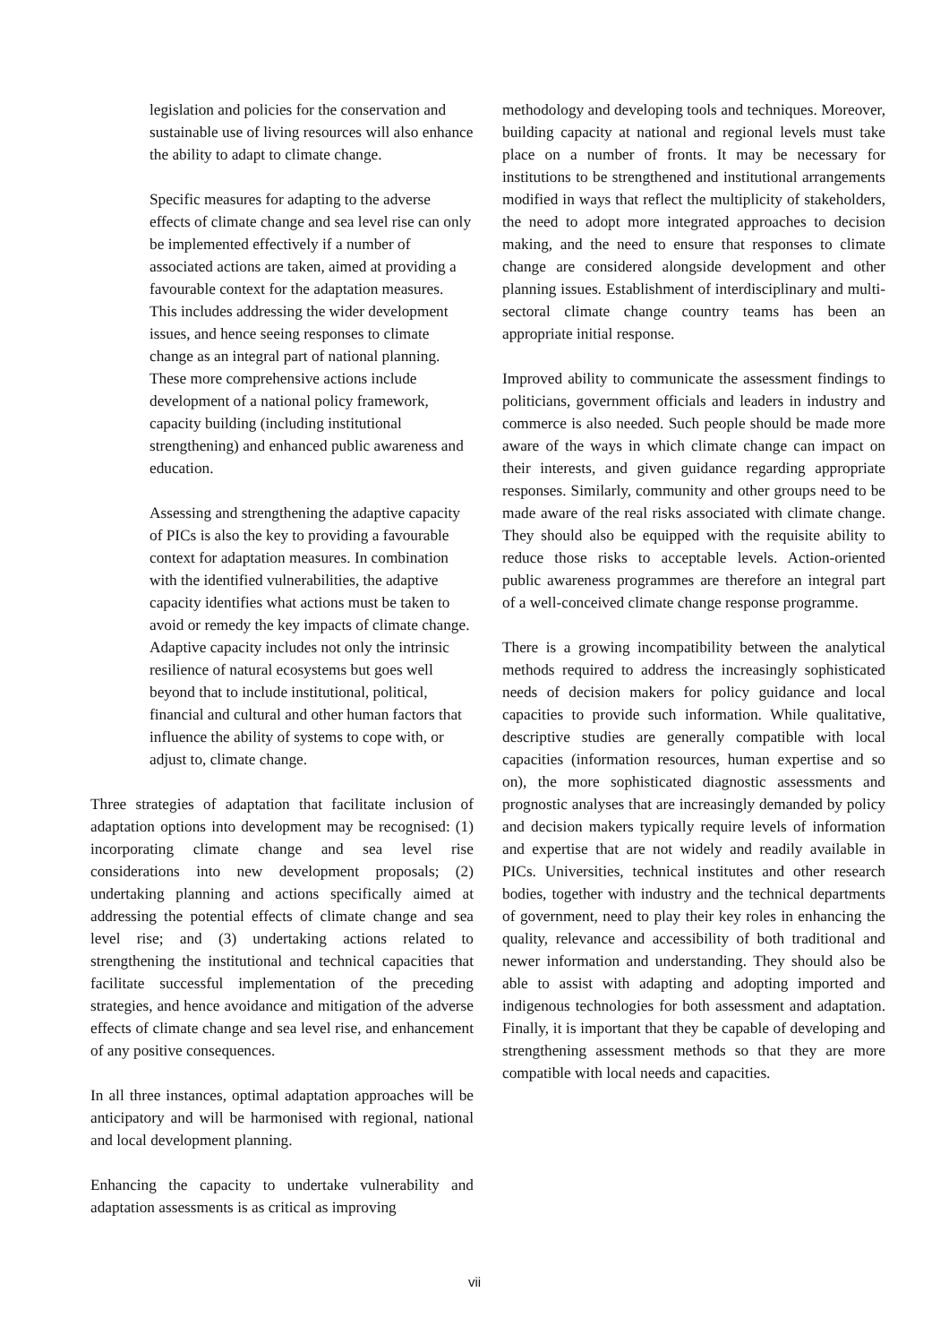legislation and policies for the conservation and sustainable use of living resources will also enhance the ability to adapt to climate change.
Specific measures for adapting to the adverse effects of climate change and sea level rise can only be implemented effectively if a number of associated actions are taken, aimed at providing a favourable context for the adaptation measures. This includes addressing the wider development issues, and hence seeing responses to climate change as an integral part of national planning. These more comprehensive actions include development of a national policy framework, capacity building (including institutional strengthening) and enhanced public awareness and education.
Assessing and strengthening the adaptive capacity of PICs is also the key to providing a favourable context for adaptation measures. In combination with the identified vulnerabilities, the adaptive capacity identifies what actions must be taken to avoid or remedy the key impacts of climate change. Adaptive capacity includes not only the intrinsic resilience of natural ecosystems but goes well beyond that to include institutional, political, financial and cultural and other human factors that influence the ability of systems to cope with, or adjust to, climate change.
Three strategies of adaptation that facilitate inclusion of adaptation options into development may be recognised: (1) incorporating climate change and sea level rise considerations into new development proposals; (2) undertaking planning and actions specifically aimed at addressing the potential effects of climate change and sea level rise; and (3) undertaking actions related to strengthening the institutional and technical capacities that facilitate successful implementation of the preceding strategies, and hence avoidance and mitigation of the adverse effects of climate change and sea level rise, and enhancement of any positive consequences.
In all three instances, optimal adaptation approaches will be anticipatory and will be harmonised with regional, national and local development planning.
Enhancing the capacity to undertake vulnerability and adaptation assessments is as critical as improving
methodology and developing tools and techniques. Moreover, building capacity at national and regional levels must take place on a number of fronts. It may be necessary for institutions to be strengthened and institutional arrangements modified in ways that reflect the multiplicity of stakeholders, the need to adopt more integrated approaches to decision making, and the need to ensure that responses to climate change are considered alongside development and other planning issues. Establishment of interdisciplinary and multi-sectoral climate change country teams has been an appropriate initial response.
Improved ability to communicate the assessment findings to politicians, government officials and leaders in industry and commerce is also needed. Such people should be made more aware of the ways in which climate change can impact on their interests, and given guidance regarding appropriate responses. Similarly, community and other groups need to be made aware of the real risks associated with climate change. They should also be equipped with the requisite ability to reduce those risks to acceptable levels. Action-oriented public awareness programmes are therefore an integral part of a well-conceived climate change response programme.
There is a growing incompatibility between the analytical methods required to address the increasingly sophisticated needs of decision makers for policy guidance and local capacities to provide such information. While qualitative, descriptive studies are generally compatible with local capacities (information resources, human expertise and so on), the more sophisticated diagnostic assessments and prognostic analyses that are increasingly demanded by policy and decision makers typically require levels of information and expertise that are not widely and readily available in PICs. Universities, technical institutes and other research bodies, together with industry and the technical departments of government, need to play their key roles in enhancing the quality, relevance and accessibility of both traditional and newer information and understanding. They should also be able to assist with adapting and adopting imported and indigenous technologies for both assessment and adaptation. Finally, it is important that they be capable of developing and strengthening assessment methods so that they are more compatible with local needs and capacities.
vii